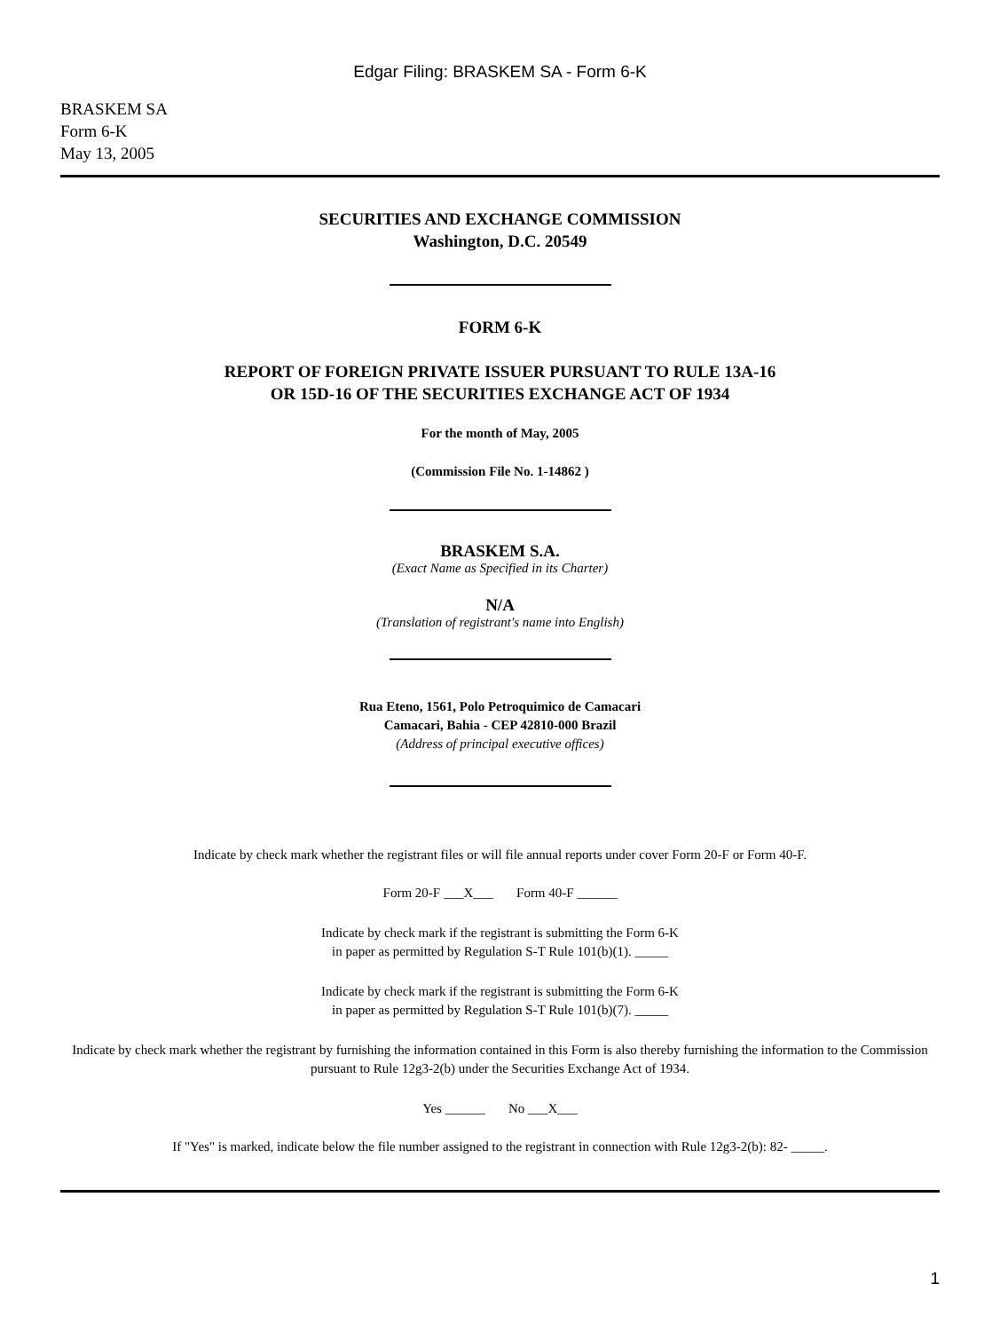Edgar Filing: BRASKEM SA - Form 6-K
BRASKEM SA
Form 6-K
May 13, 2005
SECURITIES AND EXCHANGE COMMISSION
Washington, D.C. 20549
FORM 6-K
REPORT OF FOREIGN PRIVATE ISSUER PURSUANT TO RULE 13A-16
OR 15D-16 OF THE SECURITIES EXCHANGE ACT OF 1934
For the month of May, 2005
(Commission File No. 1-14862 )
BRASKEM S.A.
(Exact Name as Specified in its Charter)
N/A
(Translation of registrant's name into English)
Rua Eteno, 1561, Polo Petroquimico de Camacari
Camacari, Bahia - CEP 42810-000 Brazil
(Address of principal executive offices)
Indicate by check mark whether the registrant files or will file annual reports under cover Form 20-F or Form 40-F.
Form 20-F ___X___ Form 40-F ______
Indicate by check mark if the registrant is submitting the Form 6-K
in paper as permitted by Regulation S-T Rule 101(b)(1). _____
Indicate by check mark if the registrant is submitting the Form 6-K
in paper as permitted by Regulation S-T Rule 101(b)(7). _____
Indicate by check mark whether the registrant by furnishing the information contained in this Form is also thereby furnishing the information to the Commission pursuant to Rule 12g3-2(b) under the Securities Exchange Act of 1934.
Yes ______ No ___X___
If "Yes" is marked, indicate below the file number assigned to the registrant in connection with Rule 12g3-2(b): 82- _____.
1